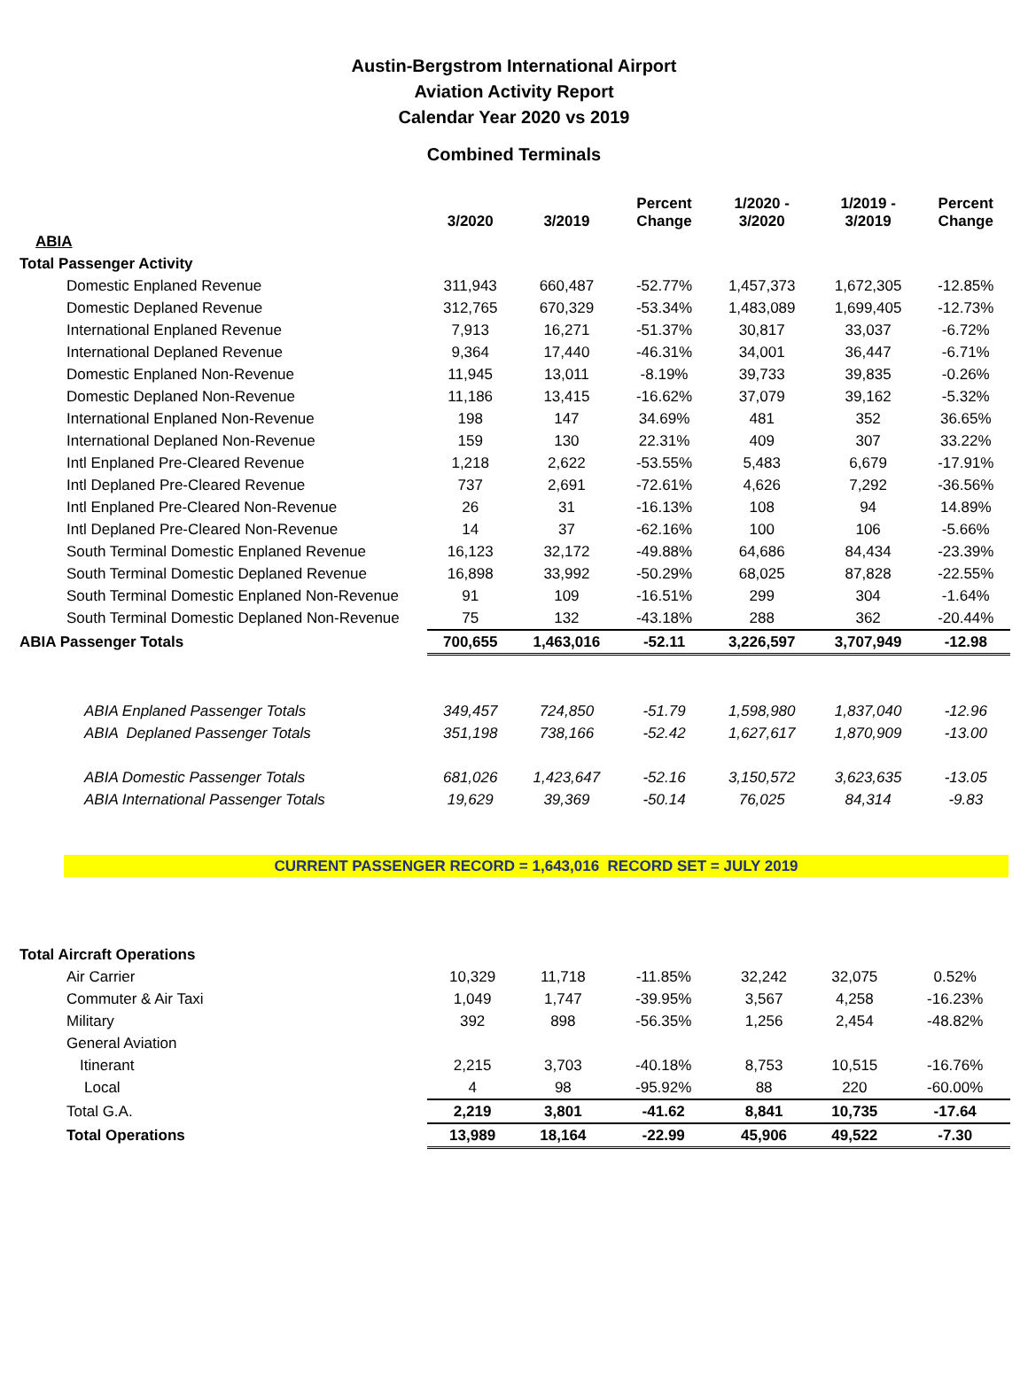Austin-Bergstrom International Airport
Aviation Activity Report
Calendar Year 2020 vs 2019
Combined Terminals
| | 3/2020 | 3/2019 | Percent Change | 1/2020 - 3/2020 | 1/2019 - 3/2019 | Percent Change |
| --- | --- | --- | --- | --- | --- | --- |
| ABIA | | | | | | |
| Total Passenger Activity | | | | | | |
| Domestic Enplaned Revenue | 311,943 | 660,487 | -52.77% | 1,457,373 | 1,672,305 | -12.85% |
| Domestic Deplaned Revenue | 312,765 | 670,329 | -53.34% | 1,483,089 | 1,699,405 | -12.73% |
| International Enplaned Revenue | 7,913 | 16,271 | -51.37% | 30,817 | 33,037 | -6.72% |
| International Deplaned Revenue | 9,364 | 17,440 | -46.31% | 34,001 | 36,447 | -6.71% |
| Domestic Enplaned Non-Revenue | 11,945 | 13,011 | -8.19% | 39,733 | 39,835 | -0.26% |
| Domestic Deplaned Non-Revenue | 11,186 | 13,415 | -16.62% | 37,079 | 39,162 | -5.32% |
| International Enplaned Non-Revenue | 198 | 147 | 34.69% | 481 | 352 | 36.65% |
| International Deplaned Non-Revenue | 159 | 130 | 22.31% | 409 | 307 | 33.22% |
| Intl Enplaned Pre-Cleared Revenue | 1,218 | 2,622 | -53.55% | 5,483 | 6,679 | -17.91% |
| Intl Deplaned Pre-Cleared Revenue | 737 | 2,691 | -72.61% | 4,626 | 7,292 | -36.56% |
| Intl Enplaned Pre-Cleared Non-Revenue | 26 | 31 | -16.13% | 108 | 94 | 14.89% |
| Intl Deplaned Pre-Cleared Non-Revenue | 14 | 37 | -62.16% | 100 | 106 | -5.66% |
| South Terminal Domestic Enplaned Revenue | 16,123 | 32,172 | -49.88% | 64,686 | 84,434 | -23.39% |
| South Terminal Domestic Deplaned Revenue | 16,898 | 33,992 | -50.29% | 68,025 | 87,828 | -22.55% |
| South Terminal Domestic Enplaned Non-Revenue | 91 | 109 | -16.51% | 299 | 304 | -1.64% |
| South Terminal Domestic Deplaned Non-Revenue | 75 | 132 | -43.18% | 288 | 362 | -20.44% |
| ABIA Passenger Totals | 700,655 | 1,463,016 | -52.11 | 3,226,597 | 3,707,949 | -12.98 |
| ABIA Enplaned Passenger Totals | 349,457 | 724,850 | -51.79 | 1,598,980 | 1,837,040 | -12.96 |
| ABIA Deplaned Passenger Totals | 351,198 | 738,166 | -52.42 | 1,627,617 | 1,870,909 | -13.00 |
| ABIA Domestic Passenger Totals | 681,026 | 1,423,647 | -52.16 | 3,150,572 | 3,623,635 | -13.05 |
| ABIA International Passenger Totals | 19,629 | 39,369 | -50.14 | 76,025 | 84,314 | -9.83 |
CURRENT PASSENGER RECORD = 1,643,016 RECORD SET = JULY 2019
| Total Aircraft Operations | | | | | | |
| Air Carrier | 10,329 | 11,718 | -11.85% | 32,242 | 32,075 | 0.52% |
| Commuter & Air Taxi | 1,049 | 1,747 | -39.95% | 3,567 | 4,258 | -16.23% |
| Military | 392 | 898 | -56.35% | 1,256 | 2,454 | -48.82% |
| General Aviation | | | | | | |
| Itinerant | 2,215 | 3,703 | -40.18% | 8,753 | 10,515 | -16.76% |
| Local | 4 | 98 | -95.92% | 88 | 220 | -60.00% |
| Total G.A. | 2,219 | 3,801 | -41.62 | 8,841 | 10,735 | -17.64 |
| Total Operations | 13,989 | 18,164 | -22.99 | 45,906 | 49,522 | -7.30 |